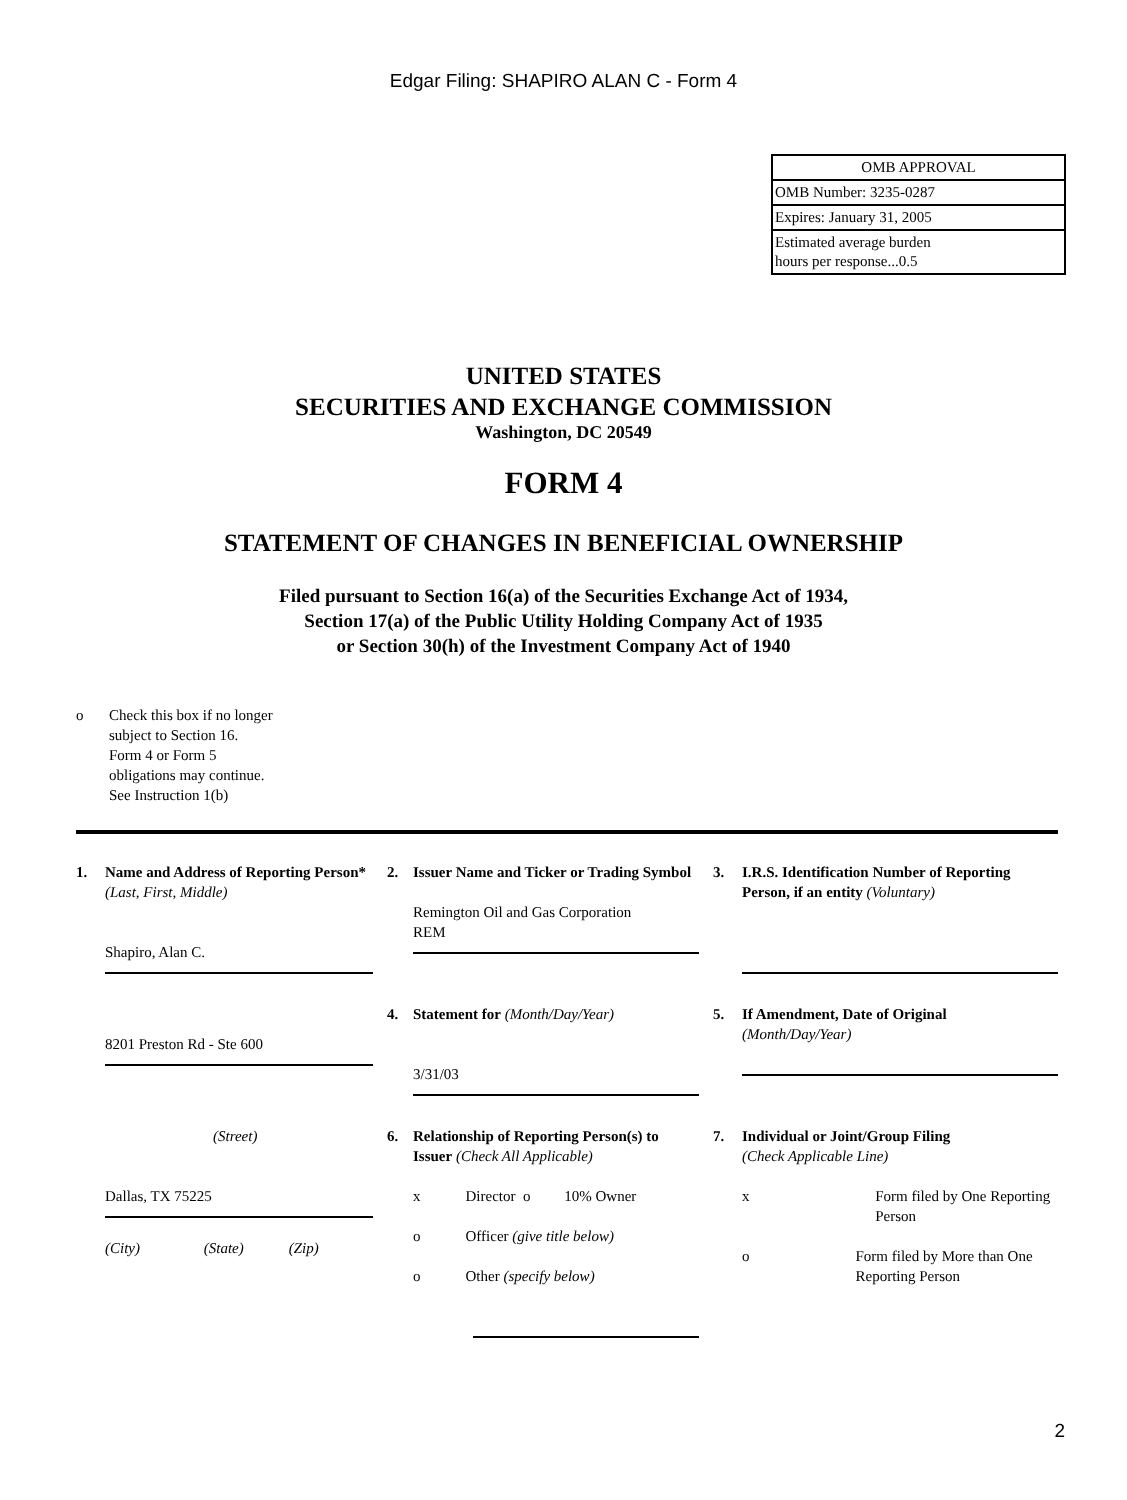Edgar Filing: SHAPIRO ALAN C - Form 4
| OMB APPROVAL |
| OMB Number: 3235-0287 |
| Expires: January 31, 2005 |
| Estimated average burden hours per response...0.5 |
UNITED STATES
SECURITIES AND EXCHANGE COMMISSION
Washington, DC 20549
FORM 4
STATEMENT OF CHANGES IN BENEFICIAL OWNERSHIP
Filed pursuant to Section 16(a) of the Securities Exchange Act of 1934,
Section 17(a) of the Public Utility Holding Company Act of 1935
or Section 30(h) of the Investment Company Act of 1940
o Check this box if no longer
subject to Section 16.
Form 4 or Form 5
obligations may continue.
See Instruction 1(b)
| 1. | Name and Address of Reporting Person* (Last, First, Middle) Shapiro, Alan C. | | 2. | Issuer Name and Ticker or Trading Symbol Remington Oil and Gas Corporation REM | 3. | I.R.S. Identification Number of Reporting Person, if an entity (Voluntary) |
| | 8201 Preston Rd - Ste 600 | | 4. | Statement for (Month/Day/Year) 3/31/03 | 5. | If Amendment, Date of Original (Month/Day/Year) |
| | (Street) Dallas, TX 75225 (City) (State) (Zip) | | 6. | Relationship of Reporting Person(s) to Issuer (Check All Applicable) x Director o 10% Owner o Officer (give title below) o Other (specify below) | 7. | Individual or Joint/Group Filing (Check Applicable Line) x Form filed by One Reporting Person o Form filed by More than One Reporting Person |
2